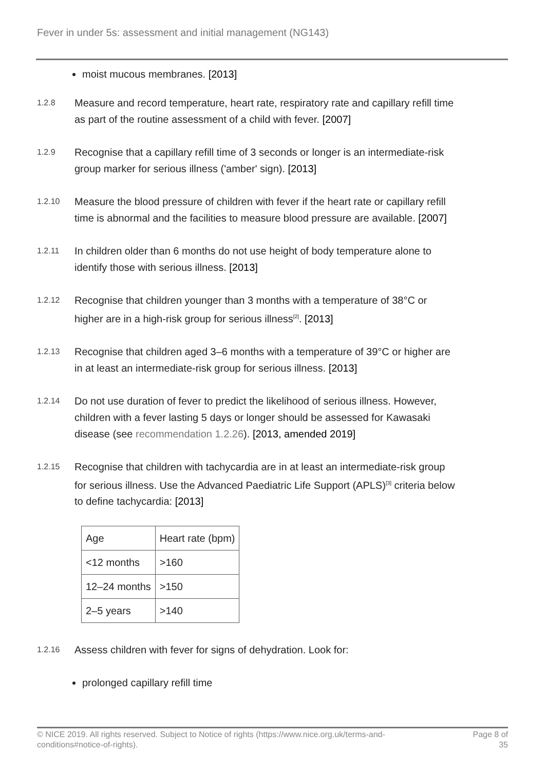Fever in under 5s: assessment and initial management (NG143)
moist mucous membranes. [2013]
1.2.8
Measure and record temperature, heart rate, respiratory rate and capillary refill time as part of the routine assessment of a child with fever. [2007]
1.2.9
Recognise that a capillary refill time of 3 seconds or longer is an intermediate-risk group marker for serious illness ('amber' sign). [2013]
1.2.10
Measure the blood pressure of children with fever if the heart rate or capillary refill time is abnormal and the facilities to measure blood pressure are available. [2007]
1.2.11
In children older than 6 months do not use height of body temperature alone to identify those with serious illness. [2013]
1.2.12
Recognise that children younger than 3 months with a temperature of 38°C or higher are in a high-risk group for serious illness<sup>[2]</sup>. [2013]
1.2.13
Recognise that children aged 3–6 months with a temperature of 39°C or higher are in at least an intermediate-risk group for serious illness. [2013]
1.2.14
Do not use duration of fever to predict the likelihood of serious illness. However, children with a fever lasting 5 days or longer should be assessed for Kawasaki disease (see recommendation 1.2.26). [2013, amended 2019]
1.2.15
Recognise that children with tachycardia are in at least an intermediate-risk group for serious illness. Use the Advanced Paediatric Life Support (APLS)<sup>[3]</sup> criteria below to define tachycardia: [2013]
| Age | Heart rate (bpm) |
| --- | --- |
| <12 months | >160 |
| 12–24 months | >150 |
| 2–5 years | >140 |
1.2.16
Assess children with fever for signs of dehydration. Look for:
prolonged capillary refill time
© NICE 2019. All rights reserved. Subject to Notice of rights (https://www.nice.org.uk/terms-and-
conditions#notice-of-rights).
Page 8 of
35